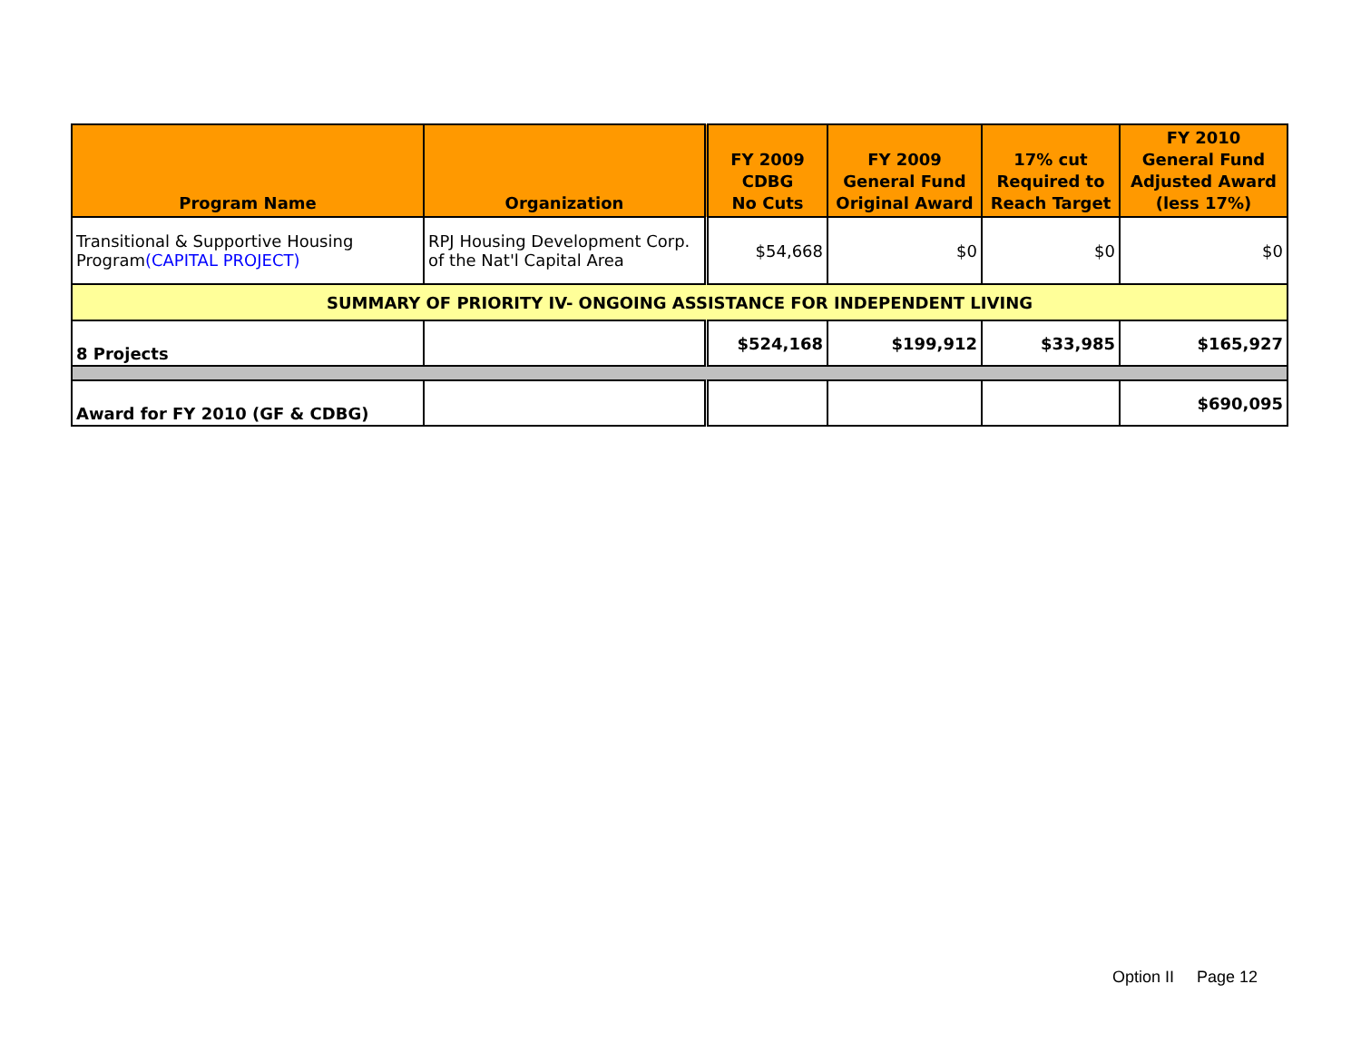| Program Name | Organization | FY 2009 CDBG No Cuts | FY 2009 General Fund Original Award | 17% cut Required to Reach Target | FY 2010 General Fund Adjusted Award (less 17%) |
| --- | --- | --- | --- | --- | --- |
| Transitional & Supportive Housing Program (CAPITAL PROJECT) | RPJ Housing Development Corp. of the Nat'l Capital Area | $54,668 | $0 | $0 | $0 |
| SUMMARY OF PRIORITY IV- ONGOING ASSISTANCE FOR INDEPENDENT LIVING | | | | | |
| 8 Projects | | $524,168 | $199,912 | $33,985 | $165,927 |
| Award for FY 2010 (GF & CDBG) | | | | | $690,095 |
Option II Page 12